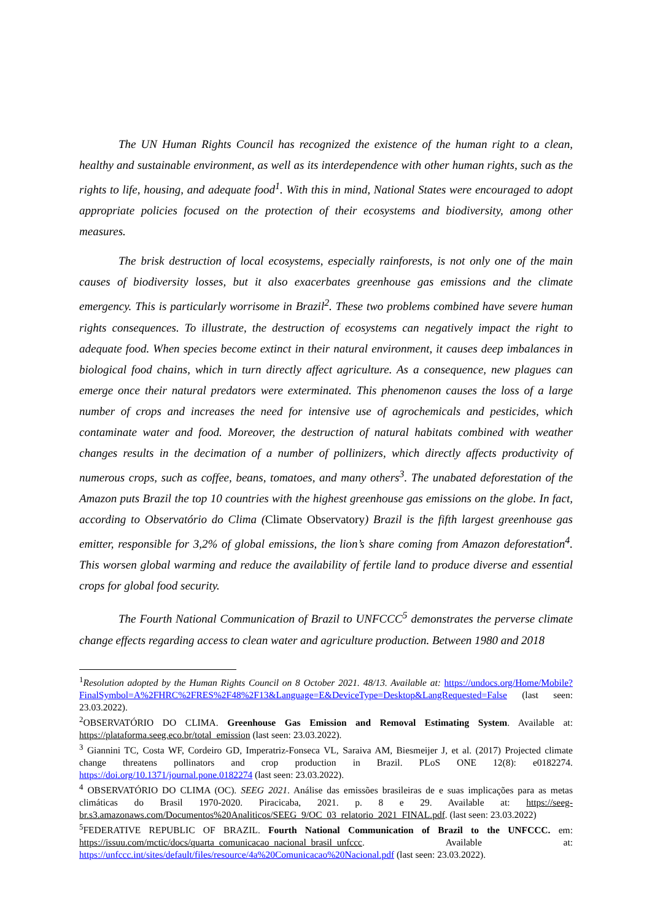The UN Human Rights Council has recognized the existence of the human right to a clean, healthy and sustainable environment, as well as its interdependence with other human rights, such as the rights to life, housing, and adequate food<sup>1</sup>. With this in mind, National States were encouraged to adopt appropriate policies focused on the protection of their ecosystems and biodiversity, among other measures.
The brisk destruction of local ecosystems, especially rainforests, is not only one of the main causes of biodiversity losses, but it also exacerbates greenhouse gas emissions and the climate emergency. This is particularly worrisome in Brazil<sup>2</sup>. These two problems combined have severe human rights consequences. To illustrate, the destruction of ecosystems can negatively impact the right to adequate food. When species become extinct in their natural environment, it causes deep imbalances in biological food chains, which in turn directly affect agriculture. As a consequence, new plagues can emerge once their natural predators were exterminated. This phenomenon causes the loss of a large number of crops and increases the need for intensive use of agrochemicals and pesticides, which contaminate water and food. Moreover, the destruction of natural habitats combined with weather changes results in the decimation of a number of pollinizers, which directly affects productivity of numerous crops, such as coffee, beans, tomatoes, and many others<sup>3</sup>. The unabated deforestation of the Amazon puts Brazil the top 10 countries with the highest greenhouse gas emissions on the globe. In fact, according to Observatório do Clima (Climate Observatory) Brazil is the fifth largest greenhouse gas emitter, responsible for 3,2% of global emissions, the lion’s share coming from Amazon deforestation<sup>4</sup>. This worsen global warming and reduce the availability of fertile land to produce diverse and essential crops for global food security.
The Fourth National Communication of Brazil to UNFCCC<sup>5</sup> demonstrates the perverse climate change effects regarding access to clean water and agriculture production. Between 1980 and 2018
<sup>1</sup> Resolution adopted by the Human Rights Council on 8 October 2021. 48/13. Available at: https://undocs.org/Home/Mobile?FinalSymbol=A%2FHRC%2FRES%2F48%2F13&Language=E&DeviceType=Desktop&LangRequested=False (last seen: 23.03.2022).
<sup>2</sup> OBSERVATÓRIO DO CLIMA. Greenhouse Gas Emission and Removal Estimating System. Available at: https://plataforma.seeg.eco.br/total_emission (last seen: 23.03.2022).
<sup>3</sup> Giannini TC, Costa WF, Cordeiro GD, Imperatriz-Fonseca VL, Saraiva AM, Biesmeijer J, et al. (2017) Projected climate change threatens pollinators and crop production in Brazil. PLoS ONE 12(8): e0182274. https://doi.org/10.1371/journal.pone.0182274 (last seen: 23.03.2022).
<sup>4</sup> OBSERVATÓRIO DO CLIMA (OC). SEEG 2021. Análise das emissões brasileiras de e suas implicações para as metas climáticas do Brasil 1970-2020. Piracicaba, 2021. p. 8 e 29. Available at: https://seeg-br.s3.amazonaws.com/Documentos%20Analiticos/SEEG_9/OC_03_relatorio_2021_FINAL.pdf. (last seen: 23.03.2022)
<sup>5</sup> FEDERATIVE REPUBLIC OF BRAZIL. Fourth National Communication of Brazil to the UNFCCC. em: https://issuu.com/mctic/docs/quarta_comunicacao_nacional_brasil_unfccc. Available at: https://unfccc.int/sites/default/files/resource/4a%20Comunicacao%20Nacional.pdf (last seen: 23.03.2022).